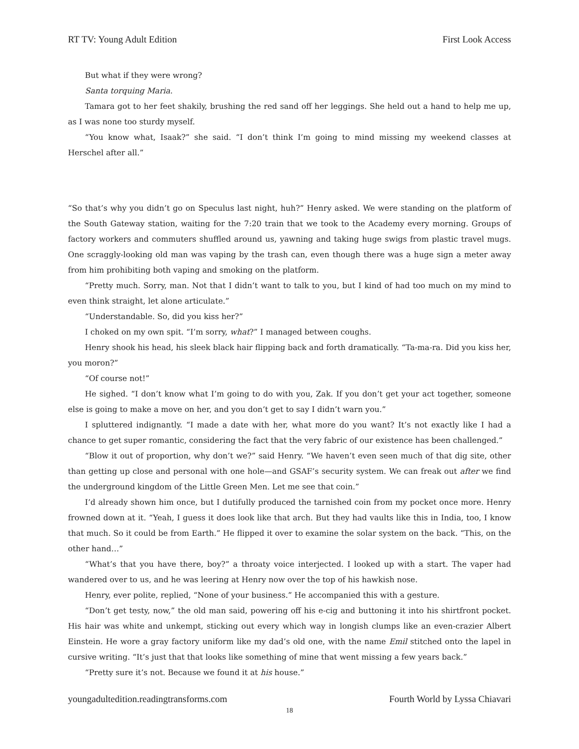RT TV: Young Adult Edition First Look Access
But what if they were wrong?
Santa torquing Maria.
Tamara got to her feet shakily, brushing the red sand off her leggings. She held out a hand to help me up, as I was none too sturdy myself.
“You know what, Isaak?” she said. “I don’t think I’m going to mind missing my weekend classes at Herschel after all.”
“So that’s why you didn’t go on Speculus last night, huh?” Henry asked. We were standing on the platform of the South Gateway station, waiting for the 7:20 train that we took to the Academy every morning. Groups of factory workers and commuters shuffled around us, yawning and taking huge swigs from plastic travel mugs. One scraggly-looking old man was vaping by the trash can, even though there was a huge sign a meter away from him prohibiting both vaping and smoking on the platform.
“Pretty much. Sorry, man. Not that I didn’t want to talk to you, but I kind of had too much on my mind to even think straight, let alone articulate.”
“Understandable. So, did you kiss her?”
I choked on my own spit. “I’m sorry, what?” I managed between coughs.
Henry shook his head, his sleek black hair flipping back and forth dramatically. “Ta-ma-ra. Did you kiss her, you moron?”
“Of course not!”
He sighed. “I don’t know what I’m going to do with you, Zak. If you don’t get your act together, someone else is going to make a move on her, and you don’t get to say I didn’t warn you.”
I spluttered indignantly. “I made a date with her, what more do you want? It’s not exactly like I had a chance to get super romantic, considering the fact that the very fabric of our existence has been challenged.”
“Blow it out of proportion, why don’t we?” said Henry. “We haven’t even seen much of that dig site, other than getting up close and personal with one hole—and GSAF’s security system. We can freak out after we find the underground kingdom of the Little Green Men. Let me see that coin.”
I’d already shown him once, but I dutifully produced the tarnished coin from my pocket once more. Henry frowned down at it. “Yeah, I guess it does look like that arch. But they had vaults like this in India, too, I know that much. So it could be from Earth.” He flipped it over to examine the solar system on the back. “This, on the other hand…”
“What’s that you have there, boy?” a throaty voice interjected. I looked up with a start. The vaper had wandered over to us, and he was leering at Henry now over the top of his hawkish nose.
Henry, ever polite, replied, “None of your business.” He accompanied this with a gesture.
“Don’t get testy, now,” the old man said, powering off his e-cig and buttoning it into his shirtfront pocket. His hair was white and unkempt, sticking out every which way in longish clumps like an even-crazier Albert Einstein. He wore a gray factory uniform like my dad’s old one, with the name Emil stitched onto the lapel in cursive writing. “It’s just that that looks like something of mine that went missing a few years back.”
“Pretty sure it’s not. Because we found it at his house.”
youngadultedition.readingtransforms.com Fourth World by Lyssa Chiavari
18